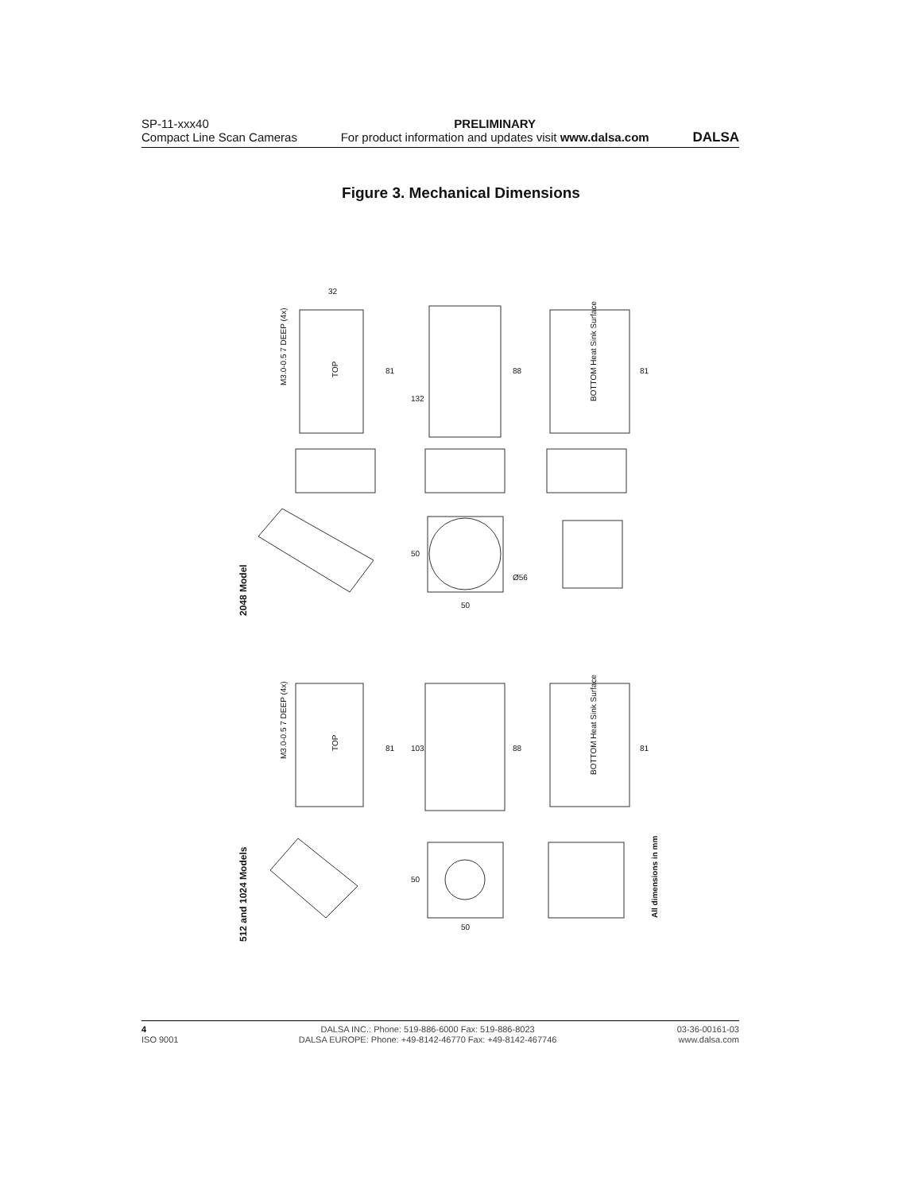SP-11-xxx40
Compact Line Scan Cameras
PRELIMINARY
For product information and updates visit www.dalsa.com
DALSA
Figure 3. Mechanical Dimensions
2048 Model
512 and 1024 Models
All dimensions in mm
32
132
88
81
81
M3.0-0.5 7 DEEP (4x)
TOP
BOTTOM Heat Sink Surface
50
50
Ø56
103
88
81
81
M3.0-0.5 7 DEEP (4x)
TOP
BOTTOM Heat Sink Surface
50
50
4
ISO 9001
DALSA INC.: Phone: 519-886-6000 Fax: 519-886-8023
DALSA EUROPE: Phone: +49-8142-46770 Fax: +49-8142-467746
03-36-00161-03
www.dalsa.com